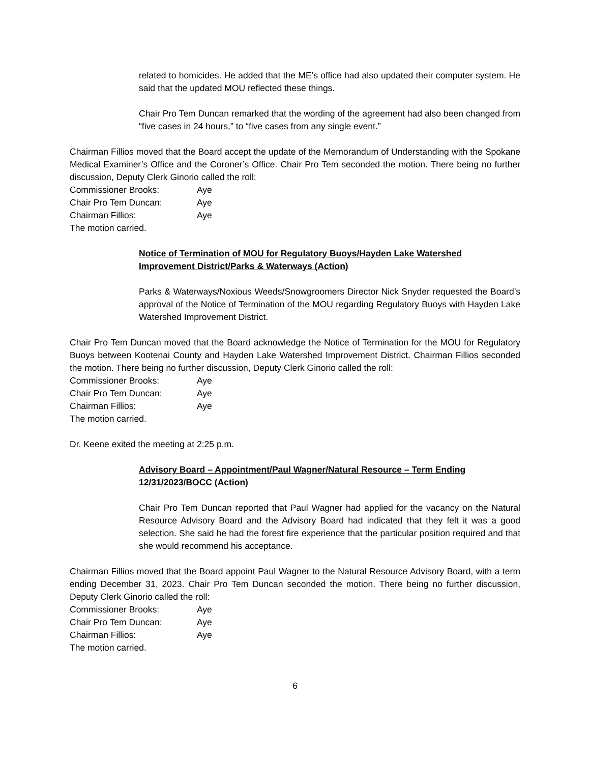related to homicides. He added that the ME’s office had also updated their computer system. He said that the updated MOU reflected these things.
Chair Pro Tem Duncan remarked that the wording of the agreement had also been changed from “five cases in 24 hours,” to “five cases from any single event.”
Chairman Fillios moved that the Board accept the update of the Memorandum of Understanding with the Spokane Medical Examiner’s Office and the Coroner’s Office. Chair Pro Tem seconded the motion. There being no further discussion, Deputy Clerk Ginorio called the roll:
Commissioner Brooks: Aye
Chair Pro Tem Duncan: Aye
Chairman Fillios: Aye
The motion carried.
Notice of Termination of MOU for Regulatory Buoys/Hayden Lake Watershed Improvement District/Parks & Waterways (Action)
Parks & Waterways/Noxious Weeds/Snowgroomers Director Nick Snyder requested the Board’s approval of the Notice of Termination of the MOU regarding Regulatory Buoys with Hayden Lake Watershed Improvement District.
Chair Pro Tem Duncan moved that the Board acknowledge the Notice of Termination for the MOU for Regulatory Buoys between Kootenai County and Hayden Lake Watershed Improvement District. Chairman Fillios seconded the motion. There being no further discussion, Deputy Clerk Ginorio called the roll:
Commissioner Brooks: Aye
Chair Pro Tem Duncan: Aye
Chairman Fillios: Aye
The motion carried.
Dr. Keene exited the meeting at 2:25 p.m.
Advisory Board – Appointment/Paul Wagner/Natural Resource – Term Ending 12/31/2023/BOCC (Action)
Chair Pro Tem Duncan reported that Paul Wagner had applied for the vacancy on the Natural Resource Advisory Board and the Advisory Board had indicated that they felt it was a good selection. She said he had the forest fire experience that the particular position required and that she would recommend his acceptance.
Chairman Fillios moved that the Board appoint Paul Wagner to the Natural Resource Advisory Board, with a term ending December 31, 2023. Chair Pro Tem Duncan seconded the motion. There being no further discussion, Deputy Clerk Ginorio called the roll:
Commissioner Brooks: Aye
Chair Pro Tem Duncan: Aye
Chairman Fillios: Aye
The motion carried.
6